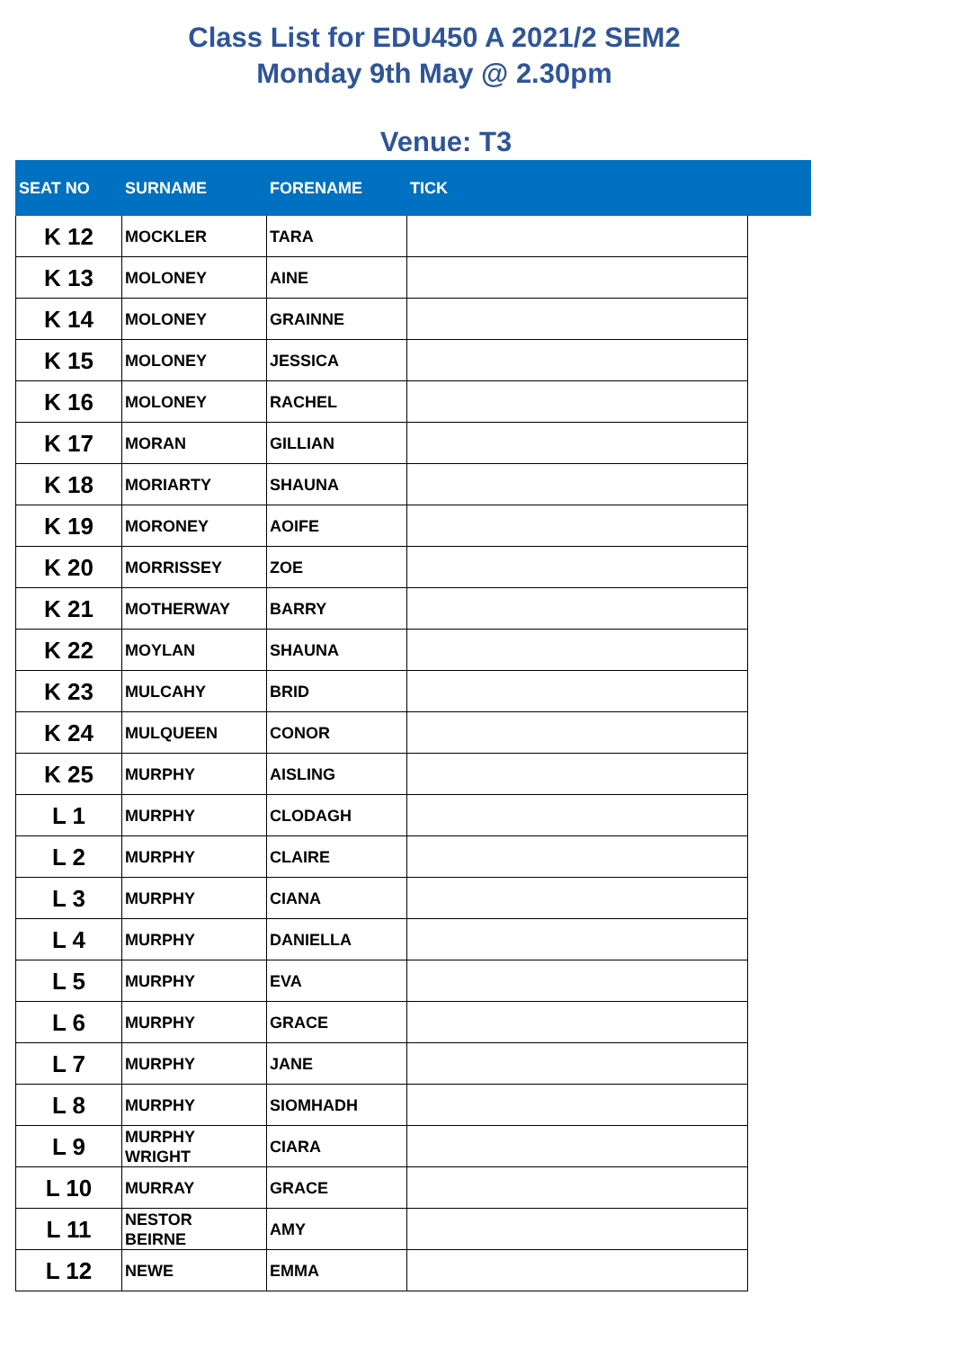Class List for EDU450 A 2021/2 SEM2
Monday 9th May @ 2.30pm
Venue: T3
| SEAT NO | SURNAME | FORENAME | TICK | |
| --- | --- | --- | --- | --- |
| K 12 | MOCKLER | TARA | | |
| K 13 | MOLONEY | AINE | | |
| K 14 | MOLONEY | GRAINNE | | |
| K 15 | MOLONEY | JESSICA | | |
| K 16 | MOLONEY | RACHEL | | |
| K 17 | MORAN | GILLIAN | | |
| K 18 | MORIARTY | SHAUNA | | |
| K 19 | MORONEY | AOIFE | | |
| K 20 | MORRISSEY | ZOE | | |
| K 21 | MOTHERWAY | BARRY | | |
| K 22 | MOYLAN | SHAUNA | | |
| K 23 | MULCAHY | BRID | | |
| K 24 | MULQUEEN | CONOR | | |
| K 25 | MURPHY | AISLING | | |
| L 1 | MURPHY | CLODAGH | | |
| L 2 | MURPHY | CLAIRE | | |
| L 3 | MURPHY | CIANA | | |
| L 4 | MURPHY | DANIELLA | | |
| L 5 | MURPHY | EVA | | |
| L 6 | MURPHY | GRACE | | |
| L 7 | MURPHY | JANE | | |
| L 8 | MURPHY | SIOMHADH | | |
| L 9 | MURPHY WRIGHT | CIARA | | |
| L 10 | MURRAY | GRACE | | |
| L 11 | NESTOR BEIRNE | AMY | | |
| L 12 | NEWE | EMMA | | |